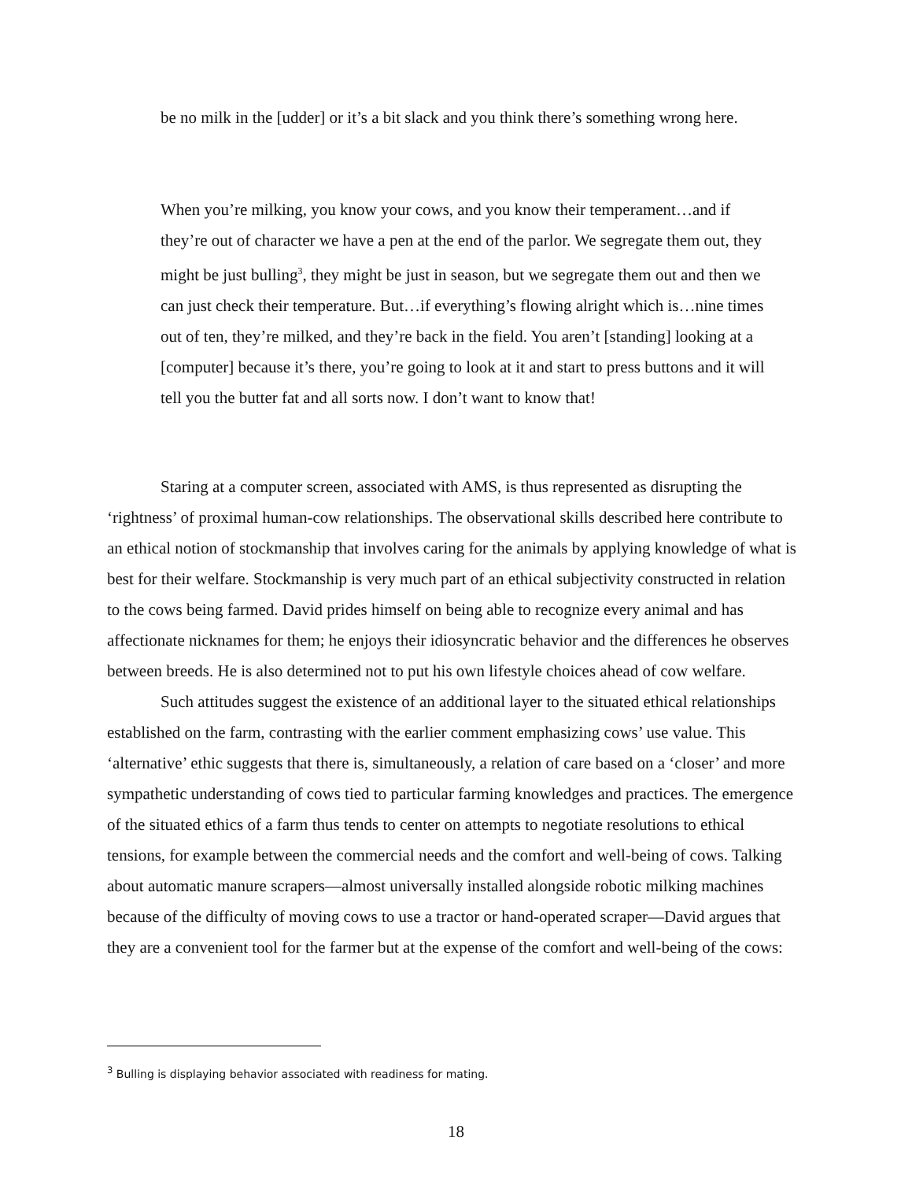be no milk in the [udder] or it’s a bit slack and you think there’s something wrong here.
When you’re milking, you know your cows, and you know their temperament…and if they’re out of character we have a pen at the end of the parlor. We segregate them out, they might be just bulling<sup>3</sup>, they might be just in season, but we segregate them out and then we can just check their temperature. But…if everything’s flowing alright which is…nine times out of ten, they’re milked, and they’re back in the field. You aren’t [standing] looking at a [computer] because it’s there, you’re going to look at it and start to press buttons and it will tell you the butter fat and all sorts now. I don’t want to know that!
Staring at a computer screen, associated with AMS, is thus represented as disrupting the ‘rightness’ of proximal human-cow relationships. The observational skills described here contribute to an ethical notion of stockmanship that involves caring for the animals by applying knowledge of what is best for their welfare. Stockmanship is very much part of an ethical subjectivity constructed in relation to the cows being farmed. David prides himself on being able to recognize every animal and has affectionate nicknames for them; he enjoys their idiosyncratic behavior and the differences he observes between breeds. He is also determined not to put his own lifestyle choices ahead of cow welfare.
Such attitudes suggest the existence of an additional layer to the situated ethical relationships established on the farm, contrasting with the earlier comment emphasizing cows’ use value. This ‘alternative’ ethic suggests that there is, simultaneously, a relation of care based on a ‘closer’ and more sympathetic understanding of cows tied to particular farming knowledges and practices. The emergence of the situated ethics of a farm thus tends to center on attempts to negotiate resolutions to ethical tensions, for example between the commercial needs and the comfort and well-being of cows. Talking about automatic manure scrapers—almost universally installed alongside robotic milking machines because of the difficulty of moving cows to use a tractor or hand-operated scraper—David argues that they are a convenient tool for the farmer but at the expense of the comfort and well-being of the cows:
<sup>3</sup> Bulling is displaying behavior associated with readiness for mating.
18